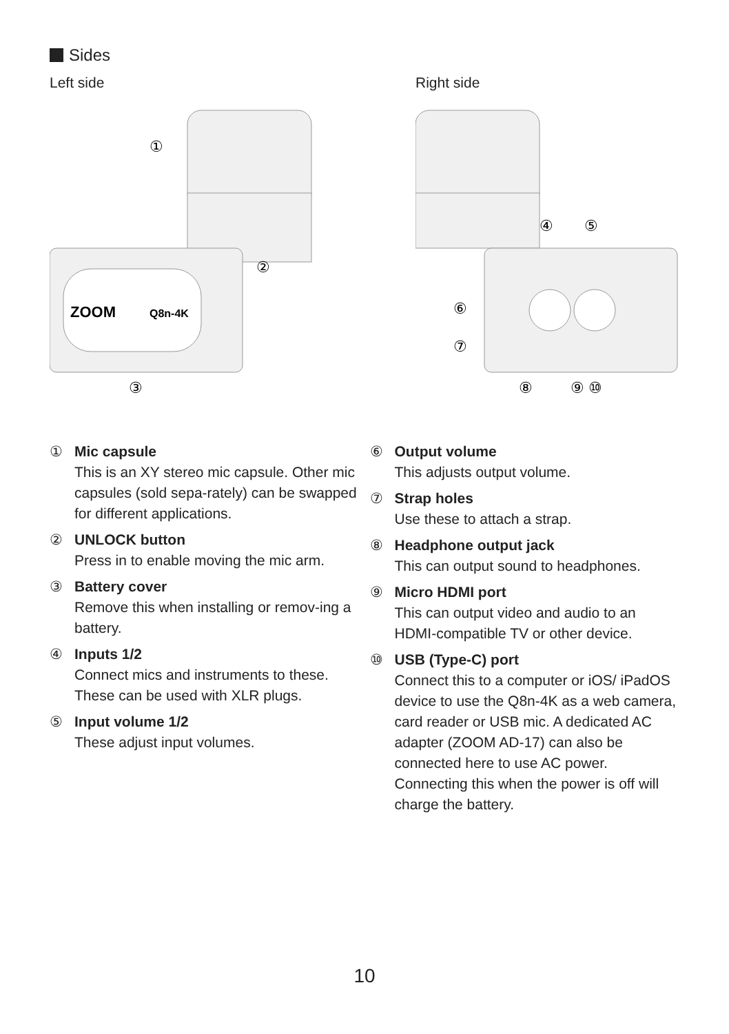Sides
Left side
ZOOM
Q8n-4K
①
②
③
Right side
④
⑤
⑥
⑦
⑧
⑨ ⑩
① Mic capsule
This is an XY stereo mic capsule. Other mic capsules (sold sepa-rately) can be swapped for different applications.
② UNLOCK button
Press in to enable moving the mic arm.
③ Battery cover
Remove this when installing or remov-ing a battery.
④ Inputs 1/2
Connect mics and instruments to these. These can be used with XLR plugs.
⑤ Input volume 1/2
These adjust input volumes.
⑥ Output volume
This adjusts output volume.
⑦ Strap holes
Use these to attach a strap.
⑧ Headphone output jack
This can output sound to headphones.
⑨ Micro HDMI port
This can output video and audio to an HDMI-compatible TV or other device.
⑩ USB (Type-C) port
Connect this to a computer or iOS/ iPadOS device to use the Q8n-4K as a web camera, card reader or USB mic. A dedicated AC adapter (ZOOM AD-17) can also be connected here to use AC power. Connecting this when the power is off will charge the battery.
10